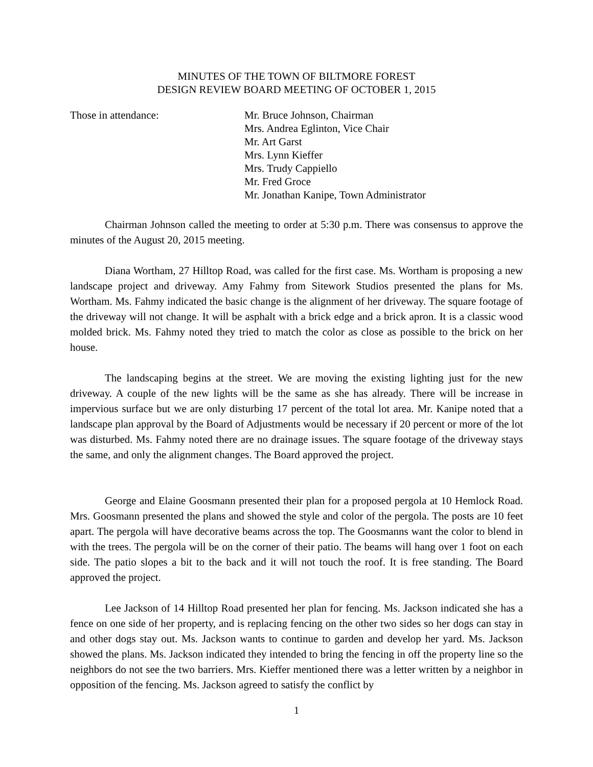MINUTES OF THE TOWN OF BILTMORE FOREST
DESIGN REVIEW BOARD MEETING OF OCTOBER 1, 2015
Those in attendance: Mr. Bruce Johnson, Chairman
Mrs. Andrea Eglinton, Vice Chair
Mr. Art Garst
Mrs. Lynn Kieffer
Mrs. Trudy Cappiello
Mr. Fred Groce
Mr. Jonathan Kanipe, Town Administrator
Chairman Johnson called the meeting to order at 5:30 p.m. There was consensus to approve the minutes of the August 20, 2015 meeting.
Diana Wortham, 27 Hilltop Road, was called for the first case. Ms. Wortham is proposing a new landscape project and driveway. Amy Fahmy from Sitework Studios presented the plans for Ms. Wortham. Ms. Fahmy indicated the basic change is the alignment of her driveway. The square footage of the driveway will not change. It will be asphalt with a brick edge and a brick apron. It is a classic wood molded brick. Ms. Fahmy noted they tried to match the color as close as possible to the brick on her house.
The landscaping begins at the street. We are moving the existing lighting just for the new driveway. A couple of the new lights will be the same as she has already. There will be increase in impervious surface but we are only disturbing 17 percent of the total lot area. Mr. Kanipe noted that a landscape plan approval by the Board of Adjustments would be necessary if 20 percent or more of the lot was disturbed. Ms. Fahmy noted there are no drainage issues. The square footage of the driveway stays the same, and only the alignment changes. The Board approved the project.
George and Elaine Goosmann presented their plan for a proposed pergola at 10 Hemlock Road. Mrs. Goosmann presented the plans and showed the style and color of the pergola. The posts are 10 feet apart. The pergola will have decorative beams across the top. The Goosmanns want the color to blend in with the trees. The pergola will be on the corner of their patio. The beams will hang over 1 foot on each side. The patio slopes a bit to the back and it will not touch the roof. It is free standing. The Board approved the project.
Lee Jackson of 14 Hilltop Road presented her plan for fencing. Ms. Jackson indicated she has a fence on one side of her property, and is replacing fencing on the other two sides so her dogs can stay in and other dogs stay out. Ms. Jackson wants to continue to garden and develop her yard. Ms. Jackson showed the plans. Ms. Jackson indicated they intended to bring the fencing in off the property line so the neighbors do not see the two barriers. Mrs. Kieffer mentioned there was a letter written by a neighbor in opposition of the fencing. Ms. Jackson agreed to satisfy the conflict by
1